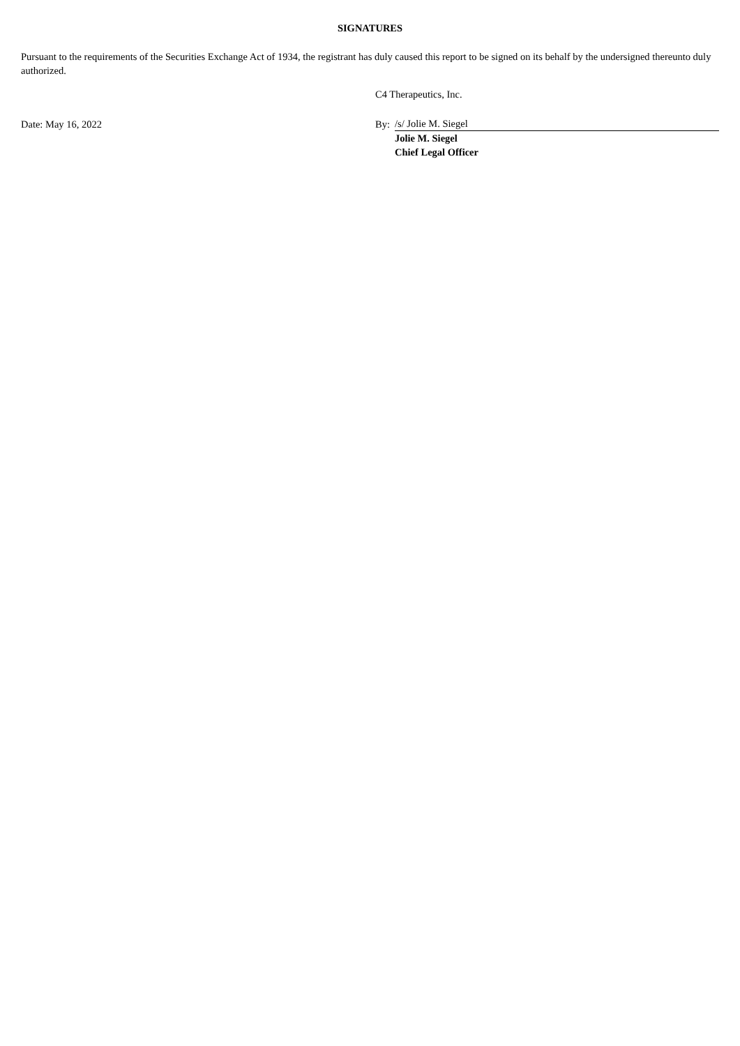SIGNATURES
Pursuant to the requirements of the Securities Exchange Act of 1934, the registrant has duly caused this report to be signed on its behalf by the undersigned thereunto duly authorized.
| | C4 Therapeutics, Inc. | |
| Date: May 16, 2022 | By: | /s/ Jolie M. Siegel |
| | | Jolie M. Siegel |
| | | Chief Legal Officer |